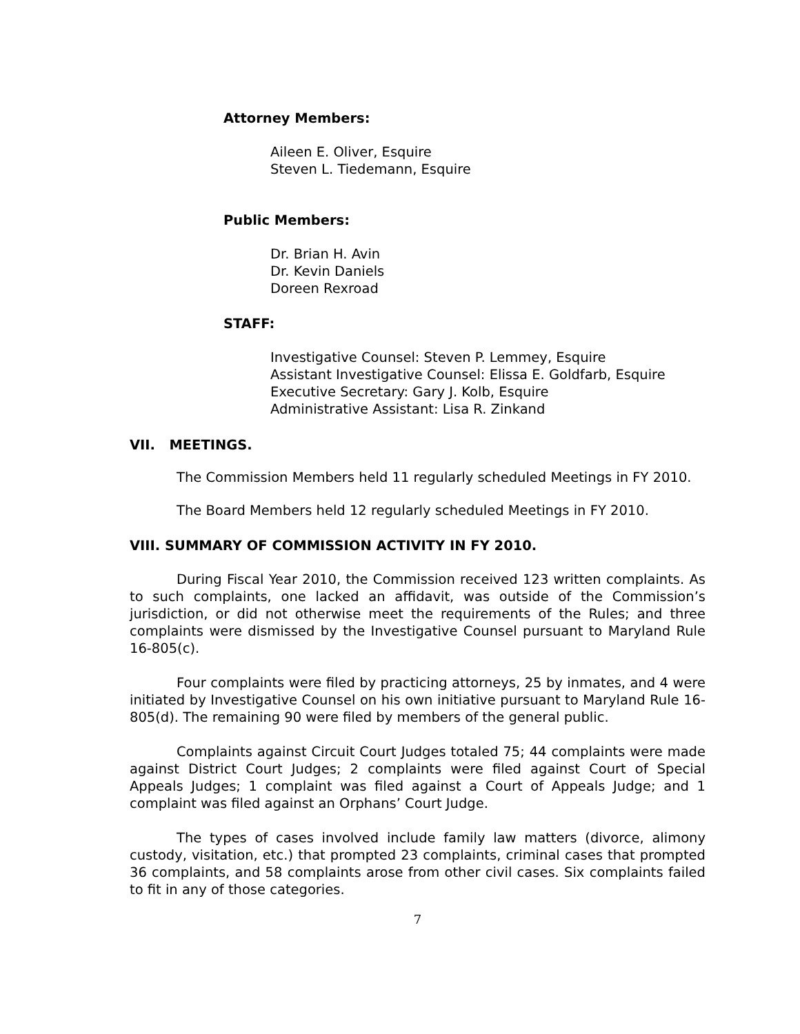Attorney Members:
Aileen E. Oliver, Esquire
Steven L. Tiedemann, Esquire
Public Members:
Dr. Brian H. Avin
Dr. Kevin Daniels
Doreen Rexroad
STAFF:
Investigative Counsel: Steven P. Lemmey, Esquire
Assistant Investigative Counsel: Elissa E. Goldfarb, Esquire
Executive Secretary: Gary J. Kolb, Esquire
Administrative Assistant: Lisa R. Zinkand
VII. MEETINGS.
The Commission Members held 11 regularly scheduled Meetings in FY 2010.
The Board Members held 12 regularly scheduled Meetings in FY 2010.
VIII. SUMMARY OF COMMISSION ACTIVITY IN FY 2010.
During Fiscal Year 2010, the Commission received 123 written complaints. As to such complaints, one lacked an affidavit, was outside of the Commission’s jurisdiction, or did not otherwise meet the requirements of the Rules; and three complaints were dismissed by the Investigative Counsel pursuant to Maryland Rule 16-805(c).
Four complaints were filed by practicing attorneys, 25 by inmates, and 4 were initiated by Investigative Counsel on his own initiative pursuant to Maryland Rule 16-805(d). The remaining 90 were filed by members of the general public.
Complaints against Circuit Court Judges totaled 75; 44 complaints were made against District Court Judges; 2 complaints were filed against Court of Special Appeals Judges; 1 complaint was filed against a Court of Appeals Judge; and 1 complaint was filed against an Orphans’ Court Judge.
The types of cases involved include family law matters (divorce, alimony custody, visitation, etc.) that prompted 23 complaints, criminal cases that prompted 36 complaints, and 58 complaints arose from other civil cases. Six complaints failed to fit in any of those categories.
7